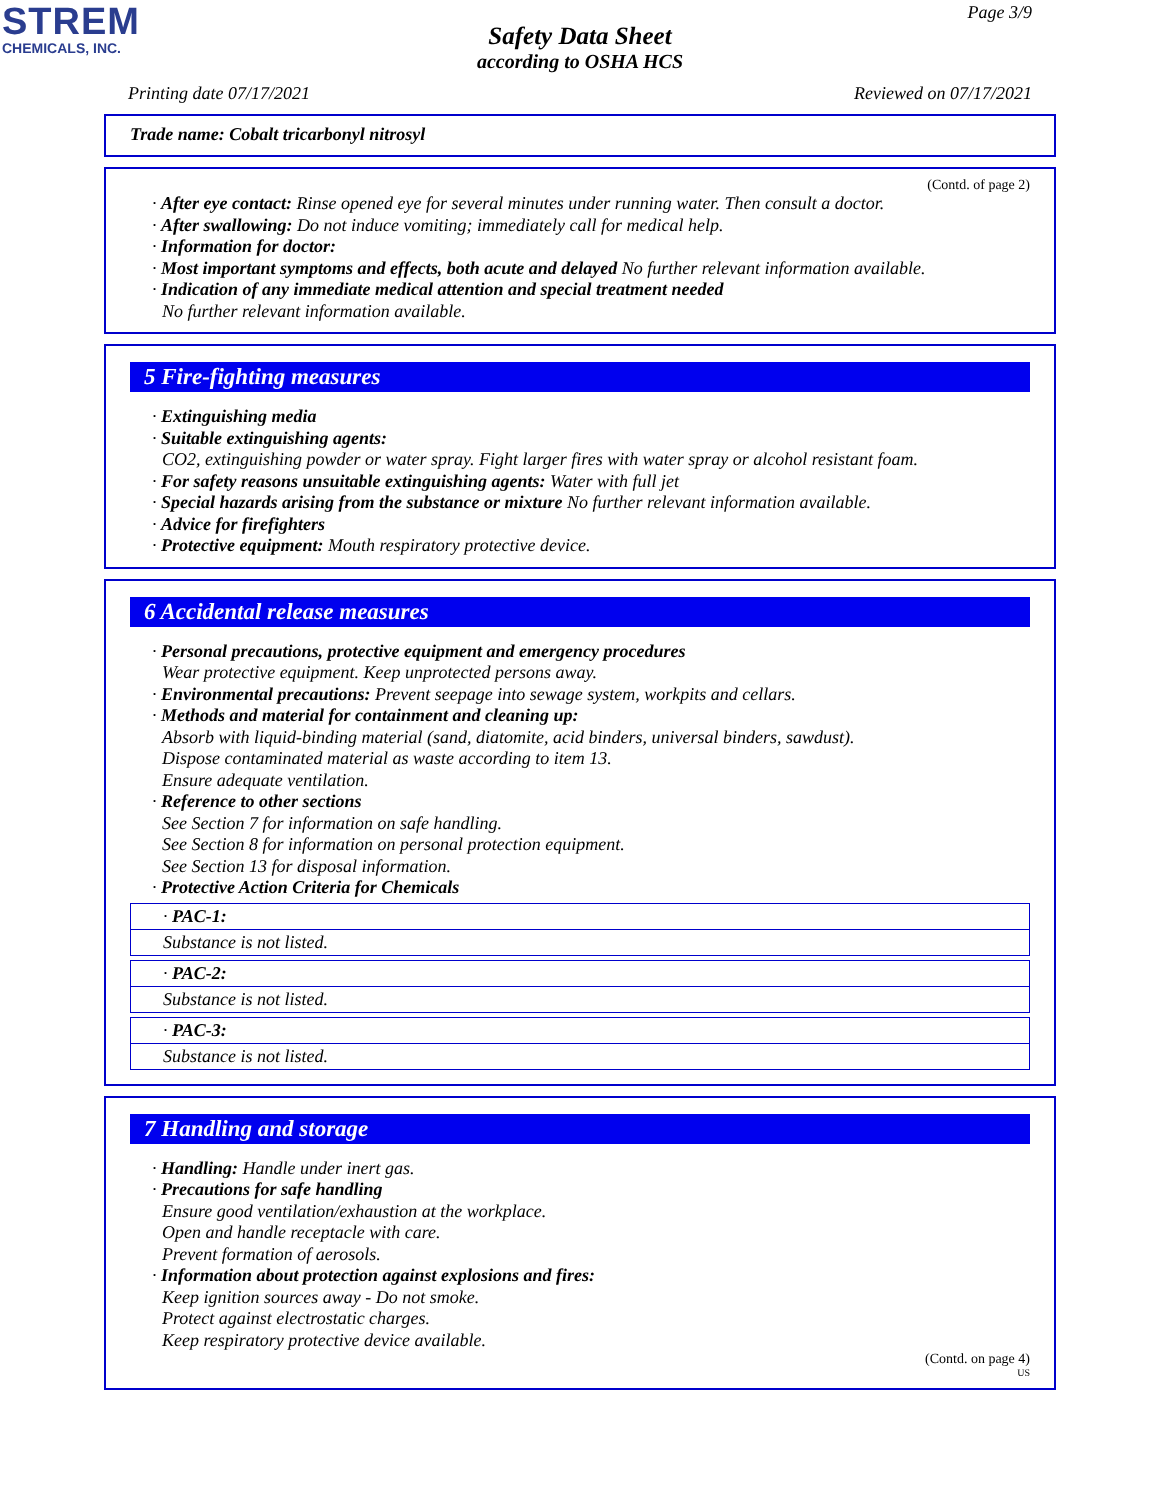STREM
CHEMICALS, INC.
Page 3/9
Safety Data Sheet
according to OSHA HCS
Printing date 07/17/2021 Reviewed on 07/17/2021
Trade name: Cobalt tricarbonyl nitrosyl
(Contd. of page 2)
· After eye contact: Rinse opened eye for several minutes under running water. Then consult a doctor.
· After swallowing: Do not induce vomiting; immediately call for medical help.
· Information for doctor:
· Most important symptoms and effects, both acute and delayed No further relevant information available.
· Indication of any immediate medical attention and special treatment needed
No further relevant information available.
5 Fire-fighting measures
· Extinguishing media
· Suitable extinguishing agents:
CO2, extinguishing powder or water spray. Fight larger fires with water spray or alcohol resistant foam.
· For safety reasons unsuitable extinguishing agents: Water with full jet
· Special hazards arising from the substance or mixture No further relevant information available.
· Advice for firefighters
· Protective equipment: Mouth respiratory protective device.
6 Accidental release measures
· Personal precautions, protective equipment and emergency procedures
Wear protective equipment. Keep unprotected persons away.
· Environmental precautions: Prevent seepage into sewage system, workpits and cellars.
· Methods and material for containment and cleaning up:
Absorb with liquid-binding material (sand, diatomite, acid binders, universal binders, sawdust).
Dispose contaminated material as waste according to item 13.
Ensure adequate ventilation.
· Reference to other sections
See Section 7 for information on safe handling.
See Section 8 for information on personal protection equipment.
See Section 13 for disposal information.
· Protective Action Criteria for Chemicals
· PAC-1:
Substance is not listed.
· PAC-2:
Substance is not listed.
· PAC-3:
Substance is not listed.
7 Handling and storage
· Handling: Handle under inert gas.
· Precautions for safe handling
Ensure good ventilation/exhaustion at the workplace.
Open and handle receptacle with care.
Prevent formation of aerosols.
· Information about protection against explosions and fires:
Keep ignition sources away - Do not smoke.
Protect against electrostatic charges.
Keep respiratory protective device available.
(Contd. on page 4)
US